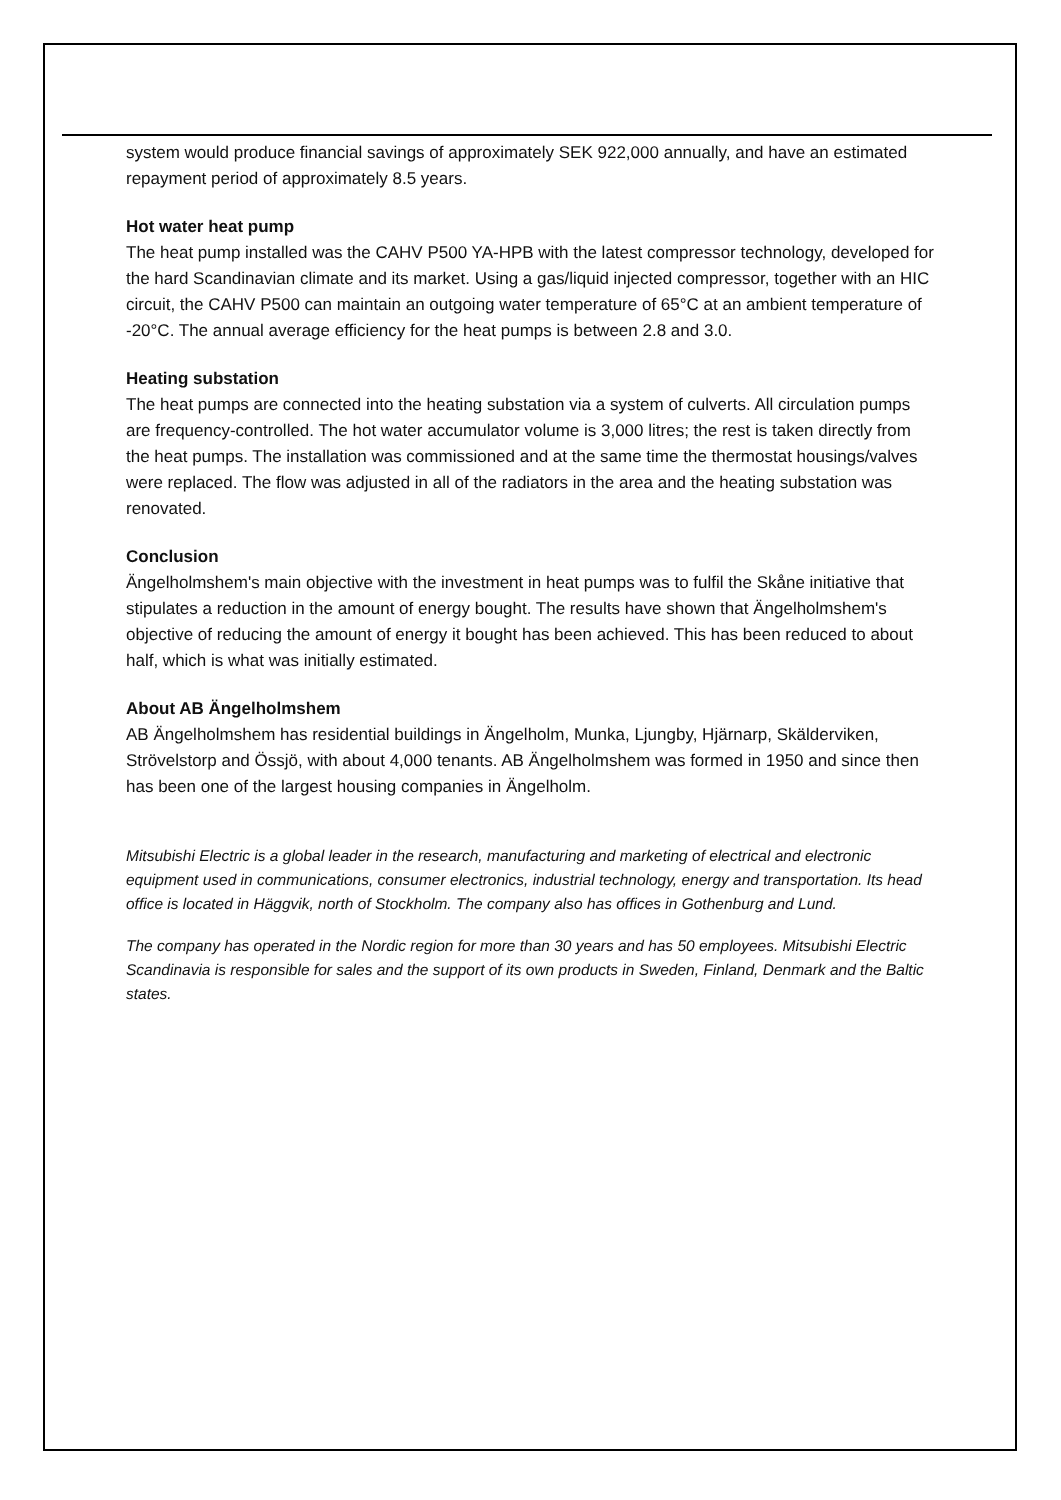system would produce financial savings of approximately SEK 922,000 annually, and have an estimated repayment period of approximately 8.5 years.
Hot water heat pump
The heat pump installed was the CAHV P500 YA-HPB with the latest compressor technology, developed for the hard Scandinavian climate and its market. Using a gas/liquid injected compressor, together with an HIC circuit, the CAHV P500 can maintain an outgoing water temperature of 65°C at an ambient temperature of -20°C. The annual average efficiency for the heat pumps is between 2.8 and 3.0.
Heating substation
The heat pumps are connected into the heating substation via a system of culverts. All circulation pumps are frequency-controlled. The hot water accumulator volume is 3,000 litres; the rest is taken directly from the heat pumps. The installation was commissioned and at the same time the thermostat housings/valves were replaced. The flow was adjusted in all of the radiators in the area and the heating substation was renovated.
Conclusion
Ängelholmshem's main objective with the investment in heat pumps was to fulfil the Skåne initiative that stipulates a reduction in the amount of energy bought. The results have shown that Ängelholmshem's objective of reducing the amount of energy it bought has been achieved. This has been reduced to about half, which is what was initially estimated.
About AB Ängelholmshem
AB Ängelholmshem has residential buildings in Ängelholm, Munka, Ljungby, Hjärnarp, Skälderviken, Strövelstorp and Össjö, with about 4,000 tenants. AB Ängelholmshem was formed in 1950 and since then has been one of the largest housing companies in Ängelholm.
Mitsubishi Electric is a global leader in the research, manufacturing and marketing of electrical and electronic equipment used in communications, consumer electronics, industrial technology, energy and transportation. Its head office is located in Häggvik, north of Stockholm. The company also has offices in Gothenburg and Lund.
The company has operated in the Nordic region for more than 30 years and has 50 employees. Mitsubishi Electric Scandinavia is responsible for sales and the support of its own products in Sweden, Finland, Denmark and the Baltic states.